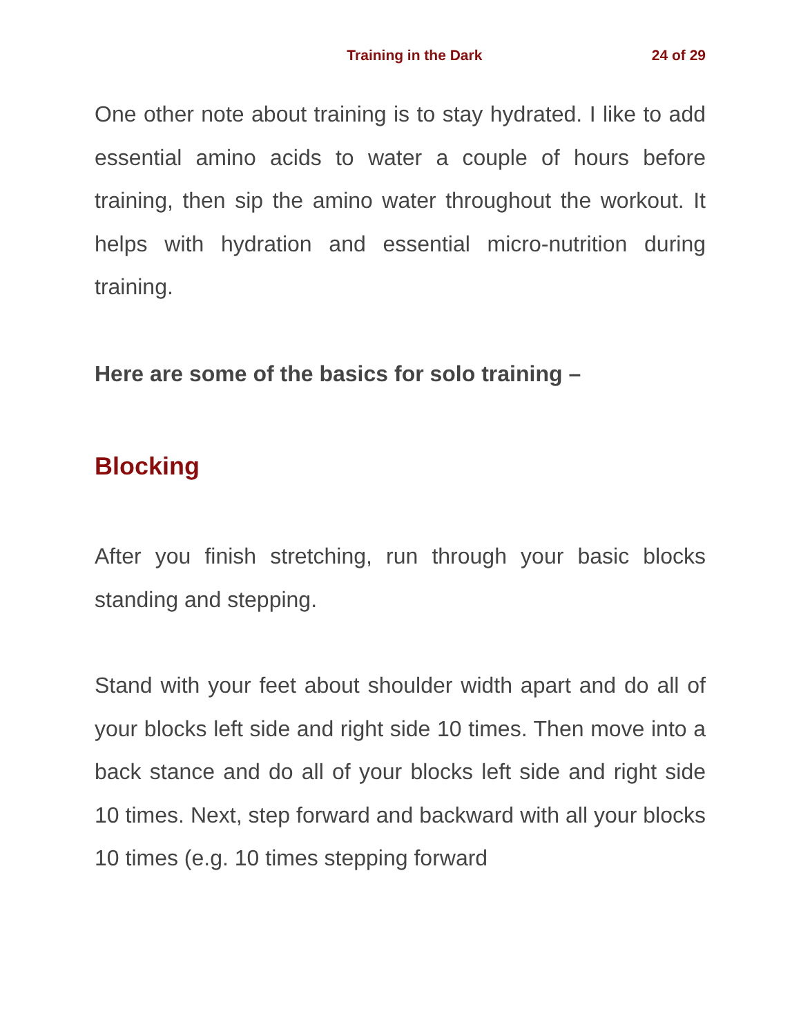Training in the Dark 24 of 29
One other note about training is to stay hydrated. I like to add essential amino acids to water a couple of hours before training, then sip the amino water throughout the workout. It helps with hydration and essential micro-nutrition during training.
Here are some of the basics for solo training –
Blocking
After you finish stretching, run through your basic blocks standing and stepping.
Stand with your feet about shoulder width apart and do all of your blocks left side and right side 10 times. Then move into a back stance and do all of your blocks left side and right side 10 times. Next, step forward and backward with all your blocks 10 times (e.g. 10 times stepping forward